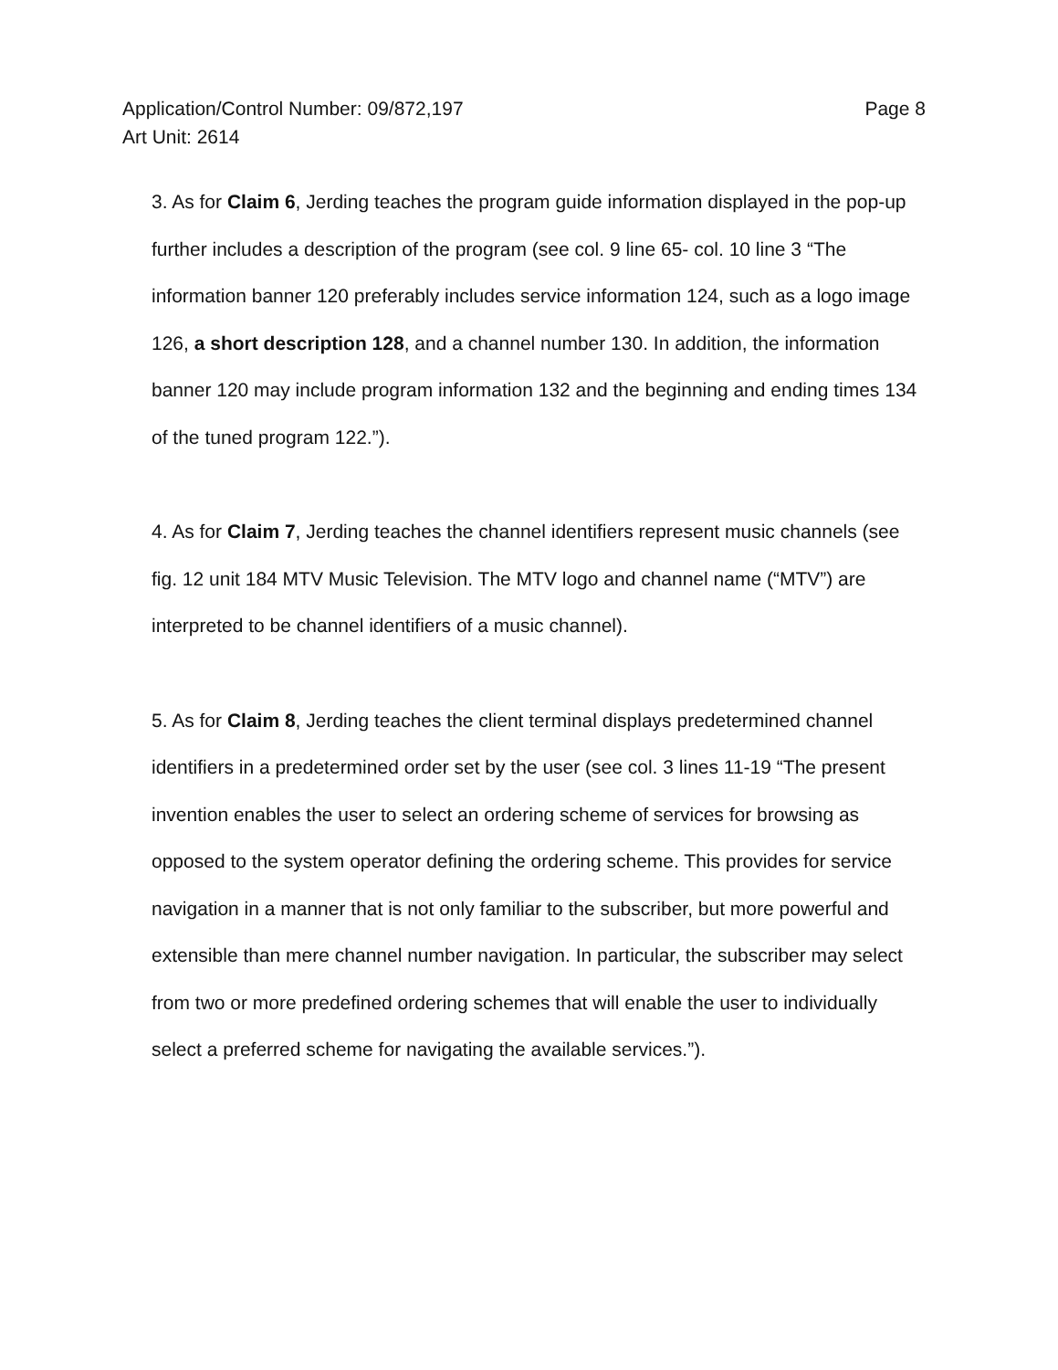Page 8 Application/Control Number: 09/872,197
Art Unit: 2614
3. As for Claim 6, Jerding teaches the program guide information displayed in the pop-up further includes a description of the program (see col. 9 line 65- col. 10 line 3 “The information banner 120 preferably includes service information 124, such as a logo image 126, a short description 128, and a channel number 130. In addition, the information banner 120 may include program information 132 and the beginning and ending times 134 of the tuned program 122.”).
4. As for Claim 7, Jerding teaches the channel identifiers represent music channels (see fig. 12 unit 184 MTV Music Television. The MTV logo and channel name (“MTV”) are interpreted to be channel identifiers of a music channel).
5. As for Claim 8, Jerding teaches the client terminal displays predetermined channel identifiers in a predetermined order set by the user (see col. 3 lines 11-19 “The present invention enables the user to select an ordering scheme of services for browsing as opposed to the system operator defining the ordering scheme. This provides for service navigation in a manner that is not only familiar to the subscriber, but more powerful and extensible than mere channel number navigation. In particular, the subscriber may select from two or more predefined ordering schemes that will enable the user to individually select a preferred scheme for navigating the available services.”).